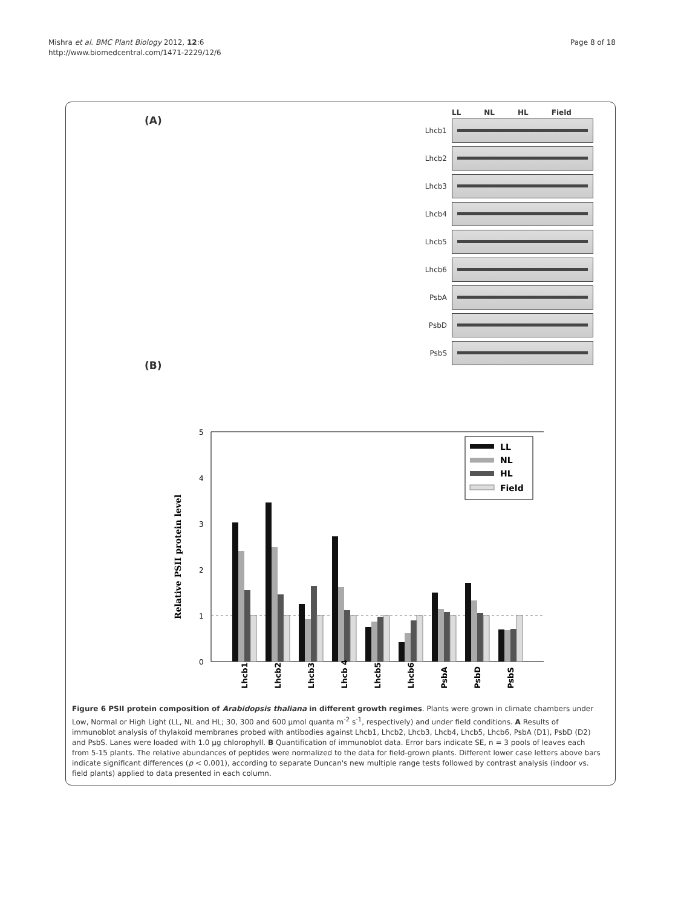Mishra et al. BMC Plant Biology 2012, 12:6
http://www.biomedcentral.com/1471-2229/12/6
Page 8 of 18
(A)
(B)
LL NL HL Field
Lhcb1
Lhcb2
Lhcb3
Lhcb4
Lhcb5
Lhcb6
PsbA
PsbD
PsbS
Relative PSII protein level
0
1
2
3
4
5
Lhcb1
Lhcb2
Lhcb3
Lhcb 4
Lhcb5
Lhcb6
PsbA
PsbD
PsbS
LL
NL
HL
Field
Figure 6 PSII protein composition of Arabidopsis thaliana in different growth regimes. Plants were grown in climate chambers under Low, Normal or High Light (LL, NL and HL; 30, 300 and 600 µmol quanta m<sup>-2</sup> s<sup>-1</sup>, respectively) and under field conditions. A Results of immunoblot analysis of thylakoid membranes probed with antibodies against Lhcb1, Lhcb2, Lhcb3, Lhcb4, Lhcb5, Lhcb6, PsbA (D1), PsbD (D2) and PsbS. Lanes were loaded with 1.0 µg chlorophyll. B Quantification of immunoblot data. Error bars indicate SE, n = 3 pools of leaves each from 5-15 plants. The relative abundances of peptides were normalized to the data for field-grown plants. Different lower case letters above bars indicate significant differences (p < 0.001), according to separate Duncan's new multiple range tests followed by contrast analysis (indoor vs. field plants) applied to data presented in each column.